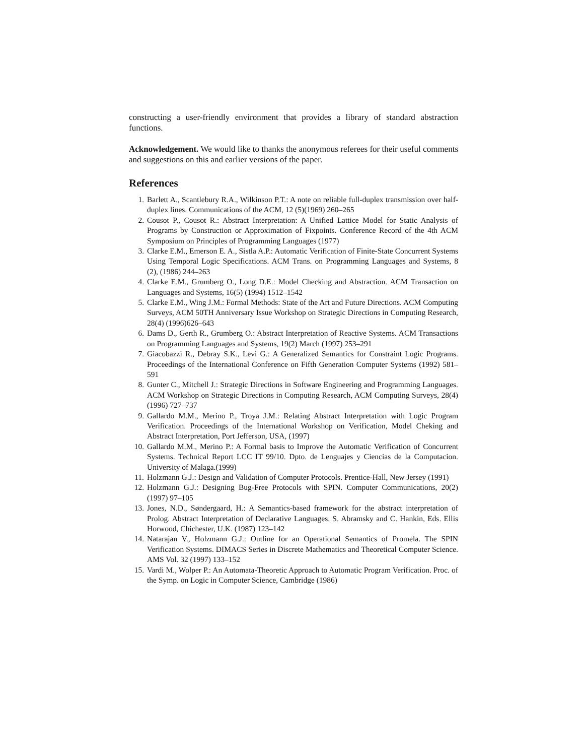constructing a user-friendly environment that provides a library of standard abstraction functions.
Acknowledgement. We would like to thanks the anonymous referees for their useful comments and suggestions on this and earlier versions of the paper.
References
1. Barlett A., Scantlebury R.A., Wilkinson P.T.: A note on reliable full-duplex transmission over half-duplex lines. Communications of the ACM, 12 (5)(1969) 260–265
2. Cousot P., Cousot R.: Abstract Interpretation: A Unified Lattice Model for Static Analysis of Programs by Construction or Approximation of Fixpoints. Conference Record of the 4th ACM Symposium on Principles of Programming Languages (1977)
3. Clarke E.M., Emerson E. A., Sistla A.P.: Automatic Verification of Finite-State Concurrent Systems Using Temporal Logic Specifications. ACM Trans. on Programming Languages and Systems, 8 (2), (1986) 244–263
4. Clarke E.M., Grumberg O., Long D.E.: Model Checking and Abstraction. ACM Transaction on Languages and Systems, 16(5) (1994) 1512–1542
5. Clarke E.M., Wing J.M.: Formal Methods: State of the Art and Future Directions. ACM Computing Surveys, ACM 50TH Anniversary Issue Workshop on Strategic Directions in Computing Research, 28(4) (1996)626–643
6. Dams D., Gerth R., Grumberg O.: Abstract Interpretation of Reactive Systems. ACM Transactions on Programming Languages and Systems, 19(2) March (1997) 253–291
7. Giacobazzi R., Debray S.K., Levi G.: A Generalized Semantics for Constraint Logic Programs. Proceedings of the International Conference on Fifth Generation Computer Systems (1992) 581–591
8. Gunter C., Mitchell J.: Strategic Directions in Software Engineering and Programming Languages. ACM Workshop on Strategic Directions in Computing Research, ACM Computing Surveys, 28(4)(1996) 727–737
9. Gallardo M.M., Merino P., Troya J.M.: Relating Abstract Interpretation with Logic Program Verification. Proceedings of the International Workshop on Verification, Model Cheking and Abstract Interpretation, Port Jefferson, USA, (1997)
10. Gallardo M.M., Merino P.: A Formal basis to Improve the Automatic Verification of Concurrent Systems. Technical Report LCC IT 99/10. Dpto. de Lenguajes y Ciencias de la Computacion. University of Malaga.(1999)
11. Holzmann G.J.: Design and Validation of Computer Protocols. Prentice-Hall, New Jersey (1991)
12. Holzmann G.J.: Designing Bug-Free Protocols with SPIN. Computer Communications, 20(2) (1997) 97–105
13. Jones, N.D., Søndergaard, H.: A Semantics-based framework for the abstract interpretation of Prolog. Abstract Interpretation of Declarative Languages. S. Abramsky and C. Hankin, Eds. Ellis Horwood, Chichester, U.K. (1987) 123–142
14. Natarajan V., Holzmann G.J.: Outline for an Operational Semantics of Promela. The SPIN Verification Systems. DIMACS Series in Discrete Mathematics and Theoretical Computer Science. AMS Vol. 32 (1997) 133–152
15. Vardi M., Wolper P.: An Automata-Theoretic Approach to Automatic Program Verification. Proc. of the Symp. on Logic in Computer Science, Cambridge (1986)